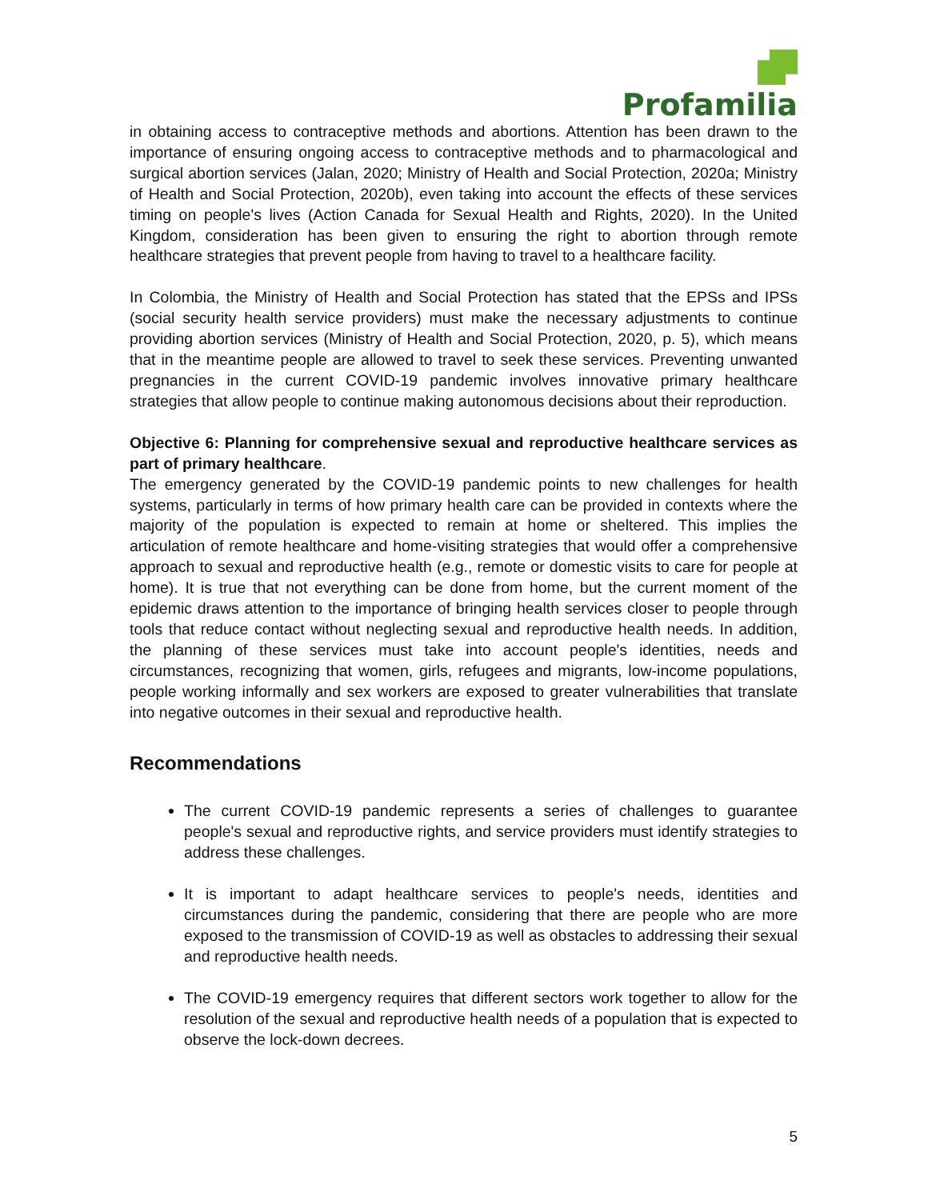Profamilia
in obtaining access to contraceptive methods and abortions. Attention has been drawn to the importance of ensuring ongoing access to contraceptive methods and to pharmacological and surgical abortion services (Jalan, 2020; Ministry of Health and Social Protection, 2020a; Ministry of Health and Social Protection, 2020b), even taking into account the effects of these services timing on people's lives (Action Canada for Sexual Health and Rights, 2020). In the United Kingdom, consideration has been given to ensuring the right to abortion through remote healthcare strategies that prevent people from having to travel to a healthcare facility.
In Colombia, the Ministry of Health and Social Protection has stated that the EPSs and IPSs (social security health service providers) must make the necessary adjustments to continue providing abortion services (Ministry of Health and Social Protection, 2020, p. 5), which means that in the meantime people are allowed to travel to seek these services. Preventing unwanted pregnancies in the current COVID-19 pandemic involves innovative primary healthcare strategies that allow people to continue making autonomous decisions about their reproduction.
Objective 6: Planning for comprehensive sexual and reproductive healthcare services as part of primary healthcare.
The emergency generated by the COVID-19 pandemic points to new challenges for health systems, particularly in terms of how primary health care can be provided in contexts where the majority of the population is expected to remain at home or sheltered. This implies the articulation of remote healthcare and home-visiting strategies that would offer a comprehensive approach to sexual and reproductive health (e.g., remote or domestic visits to care for people at home). It is true that not everything can be done from home, but the current moment of the epidemic draws attention to the importance of bringing health services closer to people through tools that reduce contact without neglecting sexual and reproductive health needs. In addition, the planning of these services must take into account people's identities, needs and circumstances, recognizing that women, girls, refugees and migrants, low-income populations, people working informally and sex workers are exposed to greater vulnerabilities that translate into negative outcomes in their sexual and reproductive health.
Recommendations
The current COVID-19 pandemic represents a series of challenges to guarantee people's sexual and reproductive rights, and service providers must identify strategies to address these challenges.
It is important to adapt healthcare services to people's needs, identities and circumstances during the pandemic, considering that there are people who are more exposed to the transmission of COVID-19 as well as obstacles to addressing their sexual and reproductive health needs.
The COVID-19 emergency requires that different sectors work together to allow for the resolution of the sexual and reproductive health needs of a population that is expected to observe the lock-down decrees.
5